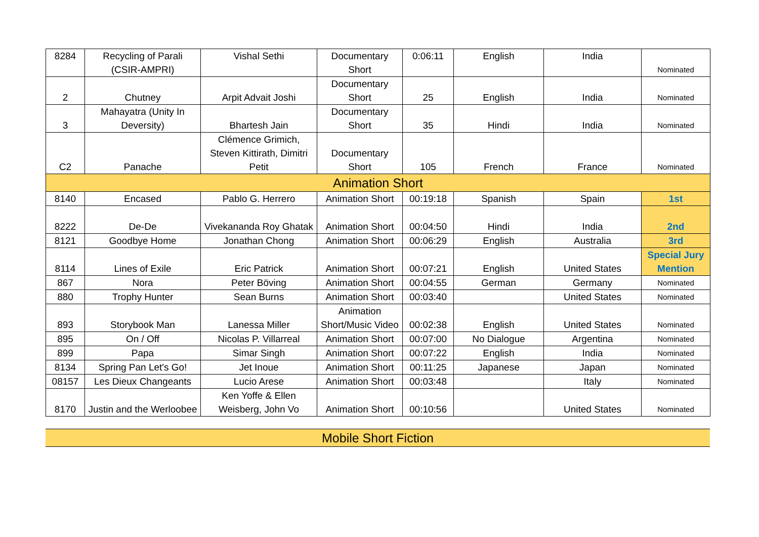| 8284 | Recycling of Parali (CSIR-AMPRI) | Vishal Sethi | Documentary Short | 0:06:11 | English | India | Nominated |
| 2 | Chutney | Arpit Advait Joshi | Documentary Short | 25 | English | India | Nominated |
| 3 | Mahayatra (Unity In Deversity) | Bhartesh Jain | Documentary Short | 35 | Hindi | India | Nominated |
| C2 | Panache | Clémence Grimich, Steven Kittirath, Dimitri Petit | Documentary Short | 105 | French | France | Nominated |
| Animation Short | | | | | | | |
| 8140 | Encased | Pablo G. Herrero | Animation Short | 00:19:18 | Spanish | Spain | 1st |
| 8222 | De-De | Vivekananda Roy Ghatak | Animation Short | 00:04:50 | Hindi | India | 2nd |
| 8121 | Goodbye Home | Jonathan Chong | Animation Short | 00:06:29 | English | Australia | 3rd |
| 8114 | Lines of Exile | Eric Patrick | Animation Short | 00:07:21 | English | United States | Special Jury Mention |
| 867 | Nora | Peter Böving | Animation Short | 00:04:55 | German | Germany | Nominated |
| 880 | Trophy Hunter | Sean Burns | Animation Short | 00:03:40 | | United States | Nominated |
| 893 | Storybook Man | Lanessa Miller | Animation Short/Music Video | 00:02:38 | English | United States | Nominated |
| 895 | On / Off | Nicolas P. Villarreal | Animation Short | 00:07:00 | No Dialogue | Argentina | Nominated |
| 899 | Papa | Simar Singh | Animation Short | 00:07:22 | English | India | Nominated |
| 8134 | Spring Pan Let's Go! | Jet Inoue | Animation Short | 00:11:25 | Japanese | Japan | Nominated |
| 08157 | Les Dieux Changeants | Lucio Arese | Animation Short | 00:03:48 | | Italy | Nominated |
| 8170 | Justin and the Werloobee | Ken Yoffe & Ellen Weisberg, John Vo | Animation Short | 00:10:56 | | United States | Nominated |
| Mobile Short Fiction |